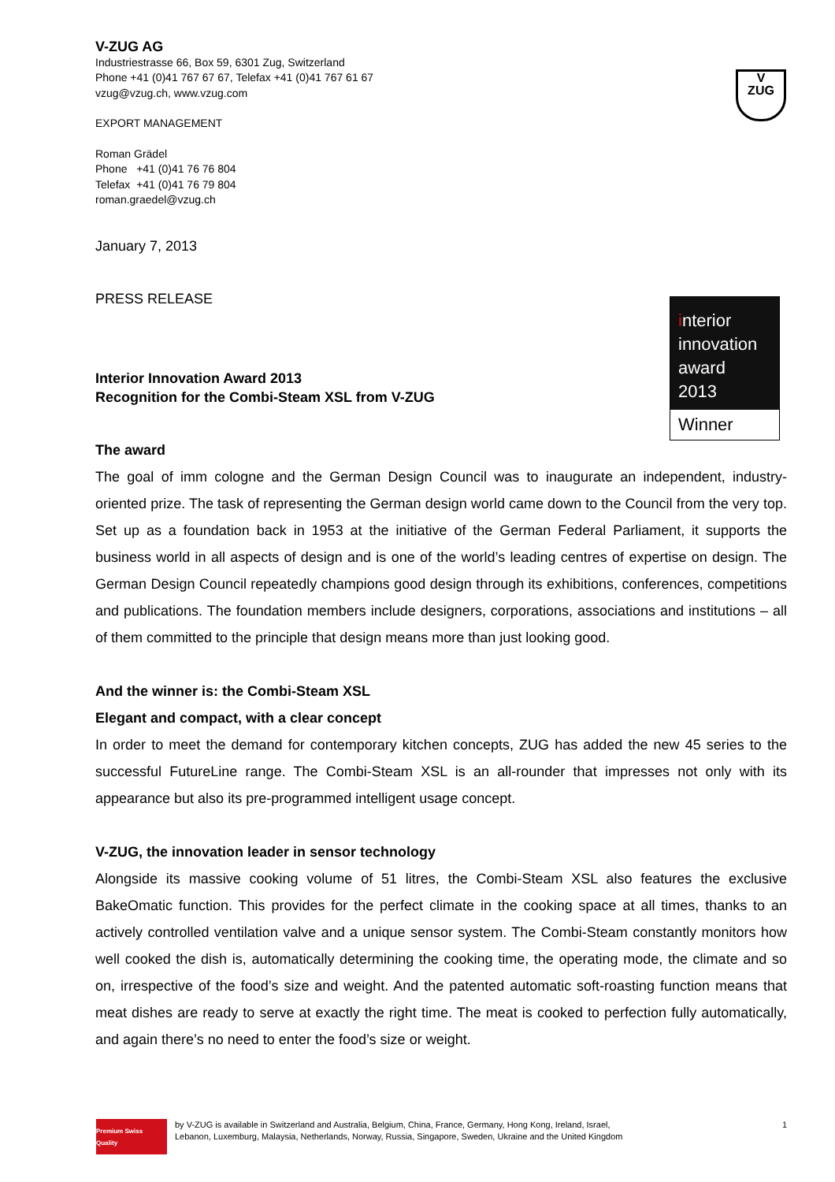V
ZUG
interior
innovation
award
2013
Winner
V-ZUG AG
Industriestrasse 66, Box 59, 6301 Zug, Switzerland
Phone +41 (0)41 767 67 67, Telefax +41 (0)41 767 61 67
vzug@vzug.ch, www.vzug.com
EXPORT MANAGEMENT
Roman Grädel
Phone +41 (0)41 76 76 804
Telefax +41 (0)41 76 79 804
roman.graedel@vzug.ch
January 7, 2013
PRESS RELEASE
Interior Innovation Award 2013
Recognition for the Combi-Steam XSL from V-ZUG
The award
The goal of imm cologne and the German Design Council was to inaugurate an independent, industry-oriented prize. The task of representing the German design world came down to the Council from the very top. Set up as a foundation back in 1953 at the initiative of the German Federal Parliament, it supports the business world in all aspects of design and is one of the world’s leading centres of expertise on design. The German Design Council repeatedly champions good design through its exhibitions, conferences, competitions and publications. The foundation members include designers, corporations, associations and institutions – all of them committed to the principle that design means more than just looking good.
And the winner is: the Combi-Steam XSL
Elegant and compact, with a clear concept
In order to meet the demand for contemporary kitchen concepts, ZUG has added the new 45 series to the successful FutureLine range. The Combi-Steam XSL is an all-rounder that impresses not only with its appearance but also its pre-programmed intelligent usage concept.
V-ZUG, the innovation leader in sensor technology
Alongside its massive cooking volume of 51 litres, the Combi-Steam XSL also features the exclusive BakeOmatic function. This provides for the perfect climate in the cooking space at all times, thanks to an actively controlled ventilation valve and a unique sensor system. The Combi-Steam constantly monitors how well cooked the dish is, automatically determining the cooking time, the operating mode, the climate and so on, irrespective of the food’s size and weight. And the patented automatic soft-roasting function means that meat dishes are ready to serve at exactly the right time. The meat is cooked to perfection fully automatically, and again there’s no need to enter the food’s size or weight.
Premium Swiss Quality
by V-ZUG is available in Switzerland and Australia, Belgium, China, France, Germany, Hong Kong, Ireland, Israel,
Lebanon, Luxemburg, Malaysia, Netherlands, Norway, Russia, Singapore, Sweden, Ukraine and the United Kingdom
1